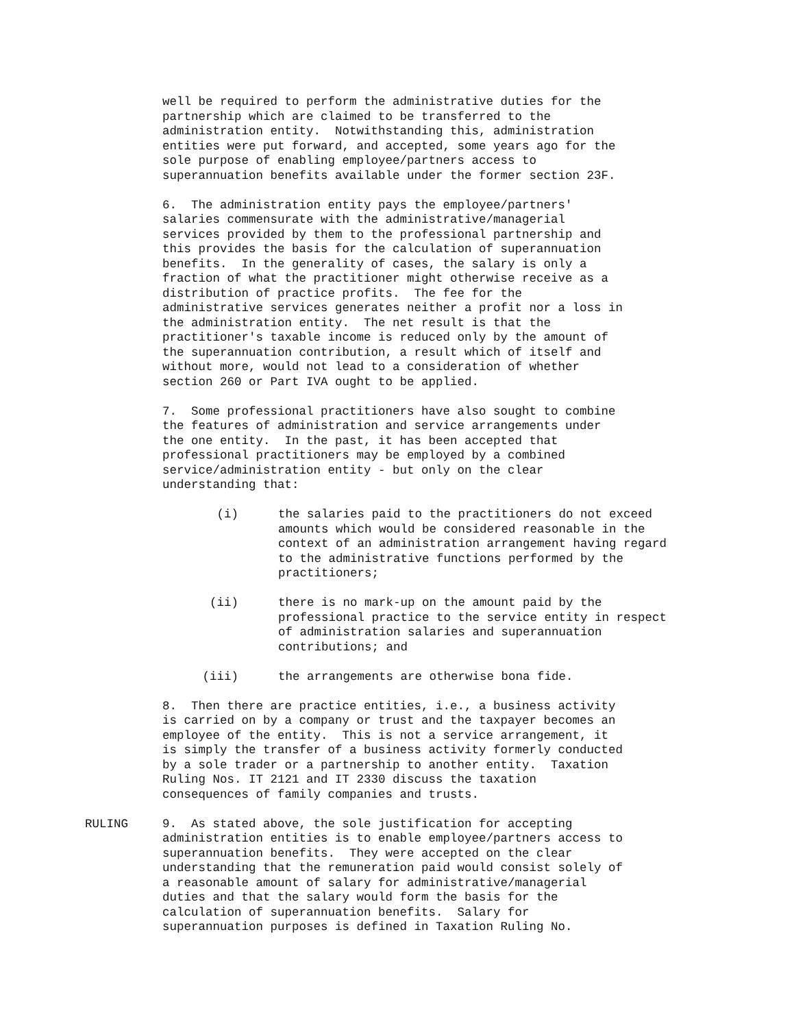well be required to perform the administrative duties for the partnership which are claimed to be transferred to the administration entity. Notwithstanding this, administration entities were put forward, and accepted, some years ago for the sole purpose of enabling employee/partners access to superannuation benefits available under the former section 23F.
6. The administration entity pays the employee/partners' salaries commensurate with the administrative/managerial services provided by them to the professional partnership and this provides the basis for the calculation of superannuation benefits. In the generality of cases, the salary is only a fraction of what the practitioner might otherwise receive as a distribution of practice profits. The fee for the administrative services generates neither a profit nor a loss in the administration entity. The net result is that the practitioner's taxable income is reduced only by the amount of the superannuation contribution, a result which of itself and without more, would not lead to a consideration of whether section 260 or Part IVA ought to be applied.
7. Some professional practitioners have also sought to combine the features of administration and service arrangements under the one entity. In the past, it has been accepted that professional practitioners may be employed by a combined service/administration entity - but only on the clear understanding that:
(i) the salaries paid to the practitioners do not exceed amounts which would be considered reasonable in the context of an administration arrangement having regard to the administrative functions performed by the practitioners;
(ii) there is no mark-up on the amount paid by the professional practice to the service entity in respect of administration salaries and superannuation contributions; and
(iii) the arrangements are otherwise bona fide.
8. Then there are practice entities, i.e., a business activity is carried on by a company or trust and the taxpayer becomes an employee of the entity. This is not a service arrangement, it is simply the transfer of a business activity formerly conducted by a sole trader or a partnership to another entity. Taxation Ruling Nos. IT 2121 and IT 2330 discuss the taxation consequences of family companies and trusts.
RULING 9. As stated above, the sole justification for accepting administration entities is to enable employee/partners access to superannuation benefits. They were accepted on the clear understanding that the remuneration paid would consist solely of a reasonable amount of salary for administrative/managerial duties and that the salary would form the basis for the calculation of superannuation benefits. Salary for superannuation purposes is defined in Taxation Ruling No.